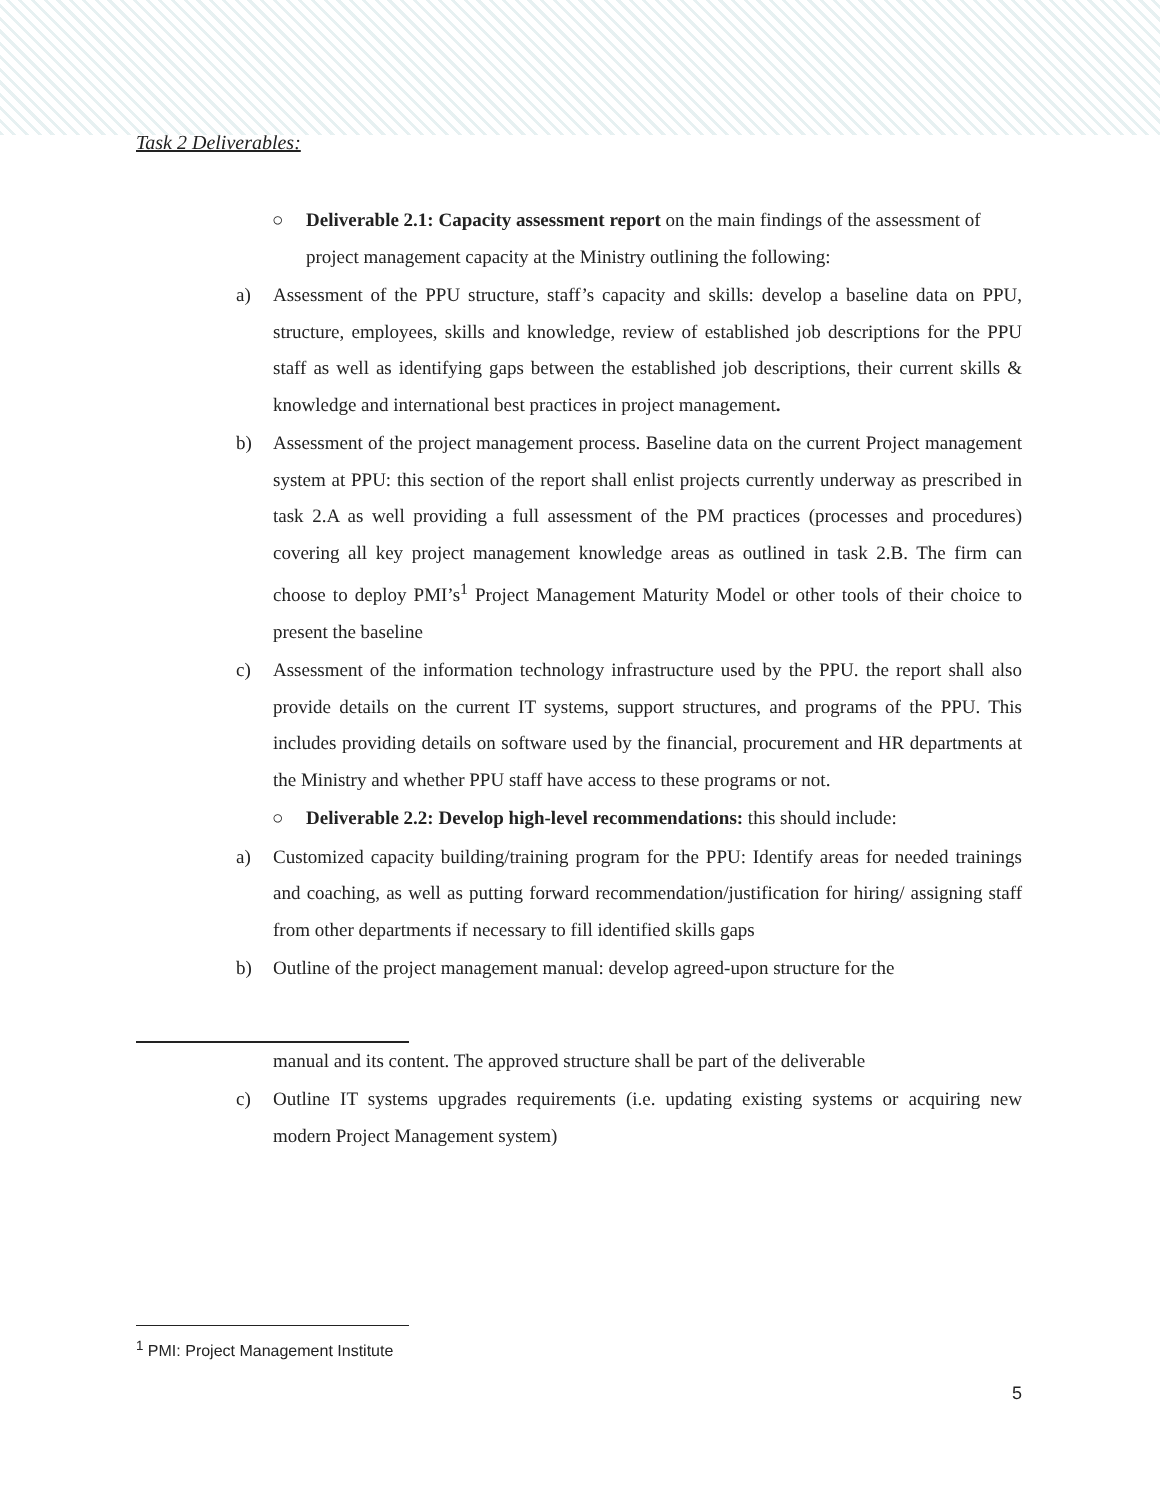Task 2 Deliverables:
○ Deliverable 2.1: Capacity assessment report on the main findings of the assessment of project management capacity at the Ministry outlining the following:
a) Assessment of the PPU structure, staff’s capacity and skills: develop a baseline data on PPU, structure, employees, skills and knowledge, review of established job descriptions for the PPU staff as well as identifying gaps between the established job descriptions, their current skills & knowledge and international best practices in project management.
b) Assessment of the project management process. Baseline data on the current Project management system at PPU: this section of the report shall enlist projects currently underway as prescribed in task 2.A as well providing a full assessment of the PM practices (processes and procedures) covering all key project management knowledge areas as outlined in task 2.B. The firm can choose to deploy PMI’s<sup>1</sup> Project Management Maturity Model or other tools of their choice to present the baseline
c) Assessment of the information technology infrastructure used by the PPU. the report shall also provide details on the current IT systems, support structures, and programs of the PPU. This includes providing details on software used by the financial, procurement and HR departments at the Ministry and whether PPU staff have access to these programs or not.
○ Deliverable 2.2: Develop high-level recommendations: this should include:
a) Customized capacity building/training program for the PPU: Identify areas for needed trainings and coaching, as well as putting forward recommendation/justification for hiring/ assigning staff from other departments if necessary to fill identified skills gaps
b) Outline of the project management manual: develop agreed-upon structure for the
manual and its content. The approved structure shall be part of the deliverable
c) Outline IT systems upgrades requirements (i.e. updating existing systems or acquiring new modern Project Management system)
<sup>1</sup> PMI: Project Management Institute
5